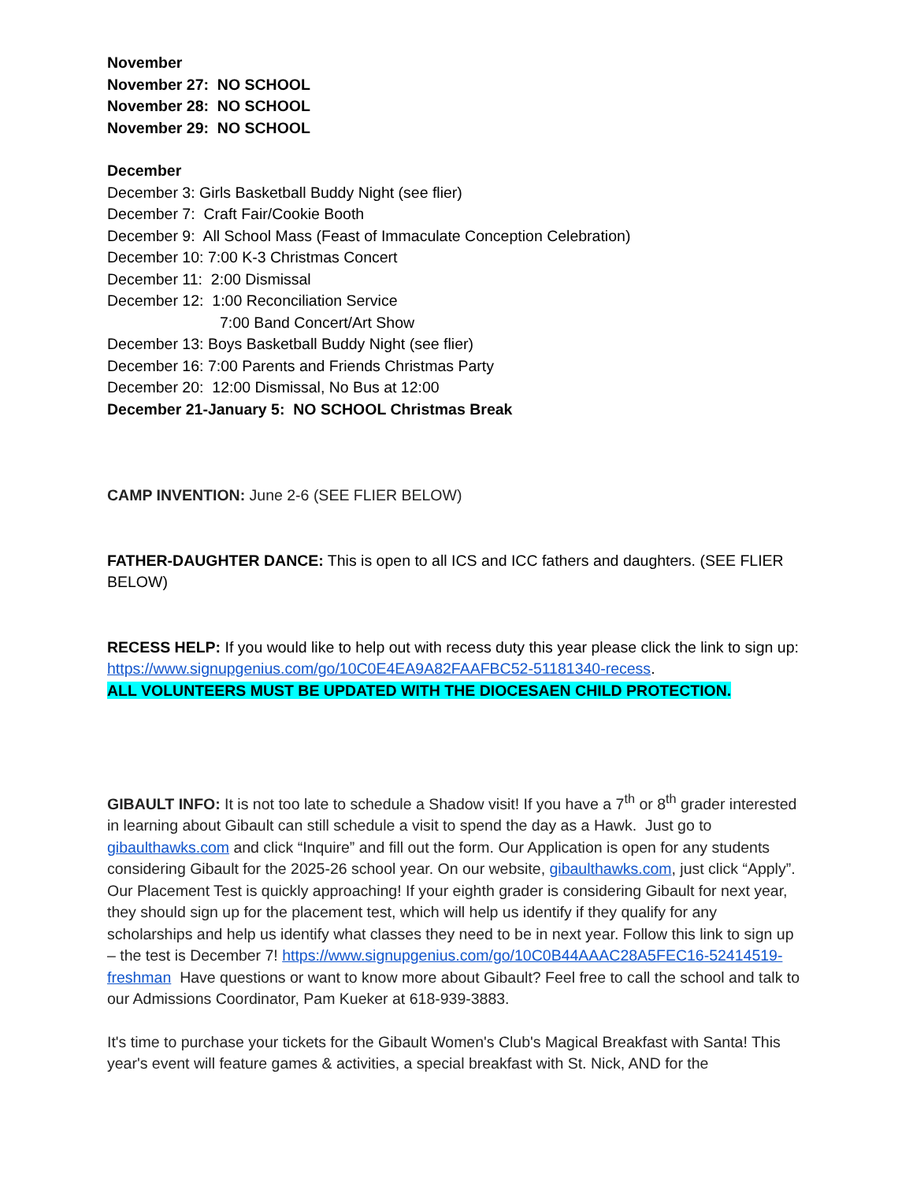November
November 27: NO SCHOOL
November 28: NO SCHOOL
November 29: NO SCHOOL
December
December 3: Girls Basketball Buddy Night (see flier)
December 7: Craft Fair/Cookie Booth
December 9: All School Mass (Feast of Immaculate Conception Celebration)
December 10: 7:00 K-3 Christmas Concert
December 11: 2:00 Dismissal
December 12: 1:00 Reconciliation Service
7:00 Band Concert/Art Show
December 13: Boys Basketball Buddy Night (see flier)
December 16: 7:00 Parents and Friends Christmas Party
December 20: 12:00 Dismissal, No Bus at 12:00
December 21-January 5: NO SCHOOL Christmas Break
CAMP INVENTION: June 2-6 (SEE FLIER BELOW)
FATHER-DAUGHTER DANCE: This is open to all ICS and ICC fathers and daughters. (SEE FLIER BELOW)
RECESS HELP: If you would like to help out with recess duty this year please click the link to sign up: https://www.signupgenius.com/go/10C0E4EA9A82FAAFBC52-51181340-recess.
ALL VOLUNTEERS MUST BE UPDATED WITH THE DIOCESAEN CHILD PROTECTION.
GIBAULT INFO: It is not too late to schedule a Shadow visit! If you have a 7<sup>th</sup> or 8<sup>th</sup> grader interested in learning about Gibault can still schedule a visit to spend the day as a Hawk. Just go to gibaulthawks.com and click “Inquire” and fill out the form. Our Application is open for any students considering Gibault for the 2025-26 school year. On our website, gibaulthawks.com, just click “Apply”. Our Placement Test is quickly approaching! If your eighth grader is considering Gibault for next year, they should sign up for the placement test, which will help us identify if they qualify for any scholarships and help us identify what classes they need to be in next year. Follow this link to sign up – the test is December 7! https://www.signupgenius.com/go/10C0B44AAAC28A5FEC16-52414519-freshman Have questions or want to know more about Gibault? Feel free to call the school and talk to our Admissions Coordinator, Pam Kueker at 618-939-3883.
It's time to purchase your tickets for the Gibault Women's Club's Magical Breakfast with Santa! This year's event will feature games & activities, a special breakfast with St. Nick, AND for the